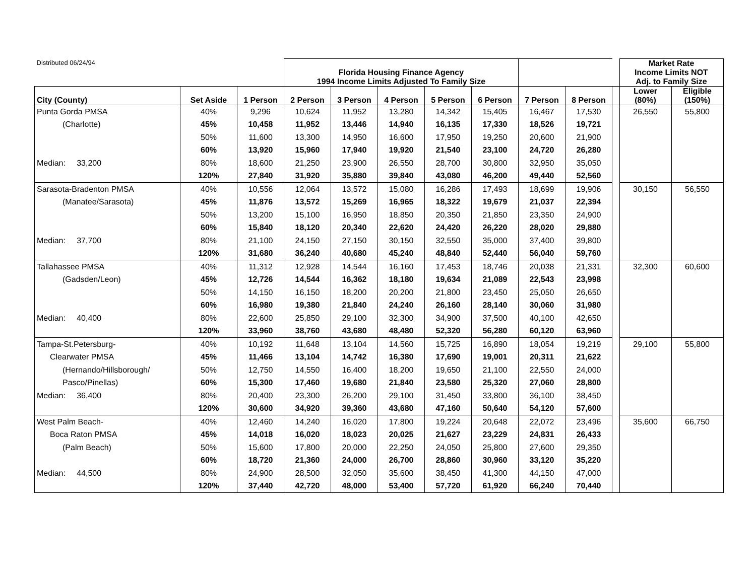| Distributed 06/24/94 | | | Florida Housing Finance Agency 1994 Income Limits Adjusted To Family Size | | | | | | | | Market Rate Income Limits NOT Adj. to Family Size | |
| City (County) | Set Aside | 1 Person | 2 Person | 3 Person | 4 Person | 5 Person | 6 Person | 7 Person | 8 Person | | Lower (80%) | Eligible (150%) |
| Punta Gorda PMSA | 40% | 9,296 | 10,624 | 11,952 | 13,280 | 14,342 | 15,405 | 16,467 | 17,530 | | 26,550 | 55,800 |
| (Charlotte) | 45% | 10,458 | 11,952 | 13,446 | 14,940 | 16,135 | 17,330 | 18,526 | 19,721 | | | |
| | 50% | 11,600 | 13,300 | 14,950 | 16,600 | 17,950 | 19,250 | 20,600 | 21,900 | | | |
| | 60% | 13,920 | 15,960 | 17,940 | 19,920 | 21,540 | 23,100 | 24,720 | 26,280 | | | |
| Median: 33,200 | 80% | 18,600 | 21,250 | 23,900 | 26,550 | 28,700 | 30,800 | 32,950 | 35,050 | | | |
| | 120% | 27,840 | 31,920 | 35,880 | 39,840 | 43,080 | 46,200 | 49,440 | 52,560 | | | |
| Sarasota-Bradenton PMSA | 40% | 10,556 | 12,064 | 13,572 | 15,080 | 16,286 | 17,493 | 18,699 | 19,906 | | 30,150 | 56,550 |
| (Manatee/Sarasota) | 45% | 11,876 | 13,572 | 15,269 | 16,965 | 18,322 | 19,679 | 21,037 | 22,394 | | | |
| | 50% | 13,200 | 15,100 | 16,950 | 18,850 | 20,350 | 21,850 | 23,350 | 24,900 | | | |
| | 60% | 15,840 | 18,120 | 20,340 | 22,620 | 24,420 | 26,220 | 28,020 | 29,880 | | | |
| Median: 37,700 | 80% | 21,100 | 24,150 | 27,150 | 30,150 | 32,550 | 35,000 | 37,400 | 39,800 | | | |
| | 120% | 31,680 | 36,240 | 40,680 | 45,240 | 48,840 | 52,440 | 56,040 | 59,760 | | | |
| Tallahassee PMSA | 40% | 11,312 | 12,928 | 14,544 | 16,160 | 17,453 | 18,746 | 20,038 | 21,331 | | 32,300 | 60,600 |
| (Gadsden/Leon) | 45% | 12,726 | 14,544 | 16,362 | 18,180 | 19,634 | 21,089 | 22,543 | 23,998 | | | |
| | 50% | 14,150 | 16,150 | 18,200 | 20,200 | 21,800 | 23,450 | 25,050 | 26,650 | | | |
| | 60% | 16,980 | 19,380 | 21,840 | 24,240 | 26,160 | 28,140 | 30,060 | 31,980 | | | |
| Median: 40,400 | 80% | 22,600 | 25,850 | 29,100 | 32,300 | 34,900 | 37,500 | 40,100 | 42,650 | | | |
| | 120% | 33,960 | 38,760 | 43,680 | 48,480 | 52,320 | 56,280 | 60,120 | 63,960 | | | |
| Tampa-St.Petersburg- | 40% | 10,192 | 11,648 | 13,104 | 14,560 | 15,725 | 16,890 | 18,054 | 19,219 | | 29,100 | 55,800 |
| Clearwater PMSA | 45% | 11,466 | 13,104 | 14,742 | 16,380 | 17,690 | 19,001 | 20,311 | 21,622 | | | |
| (Hernando/Hillsborough/ | 50% | 12,750 | 14,550 | 16,400 | 18,200 | 19,650 | 21,100 | 22,550 | 24,000 | | | |
| Pasco/Pinellas) | 60% | 15,300 | 17,460 | 19,680 | 21,840 | 23,580 | 25,320 | 27,060 | 28,800 | | | |
| Median: 36,400 | 80% | 20,400 | 23,300 | 26,200 | 29,100 | 31,450 | 33,800 | 36,100 | 38,450 | | | |
| | 120% | 30,600 | 34,920 | 39,360 | 43,680 | 47,160 | 50,640 | 54,120 | 57,600 | | | |
| West Palm Beach- | 40% | 12,460 | 14,240 | 16,020 | 17,800 | 19,224 | 20,648 | 22,072 | 23,496 | | 35,600 | 66,750 |
| Boca Raton PMSA | 45% | 14,018 | 16,020 | 18,023 | 20,025 | 21,627 | 23,229 | 24,831 | 26,433 | | | |
| (Palm Beach) | 50% | 15,600 | 17,800 | 20,000 | 22,250 | 24,050 | 25,800 | 27,600 | 29,350 | | | |
| | 60% | 18,720 | 21,360 | 24,000 | 26,700 | 28,860 | 30,960 | 33,120 | 35,220 | | | |
| Median: 44,500 | 80% | 24,900 | 28,500 | 32,050 | 35,600 | 38,450 | 41,300 | 44,150 | 47,000 | | | |
| | 120% | 37,440 | 42,720 | 48,000 | 53,400 | 57,720 | 61,920 | 66,240 | 70,440 | | | |